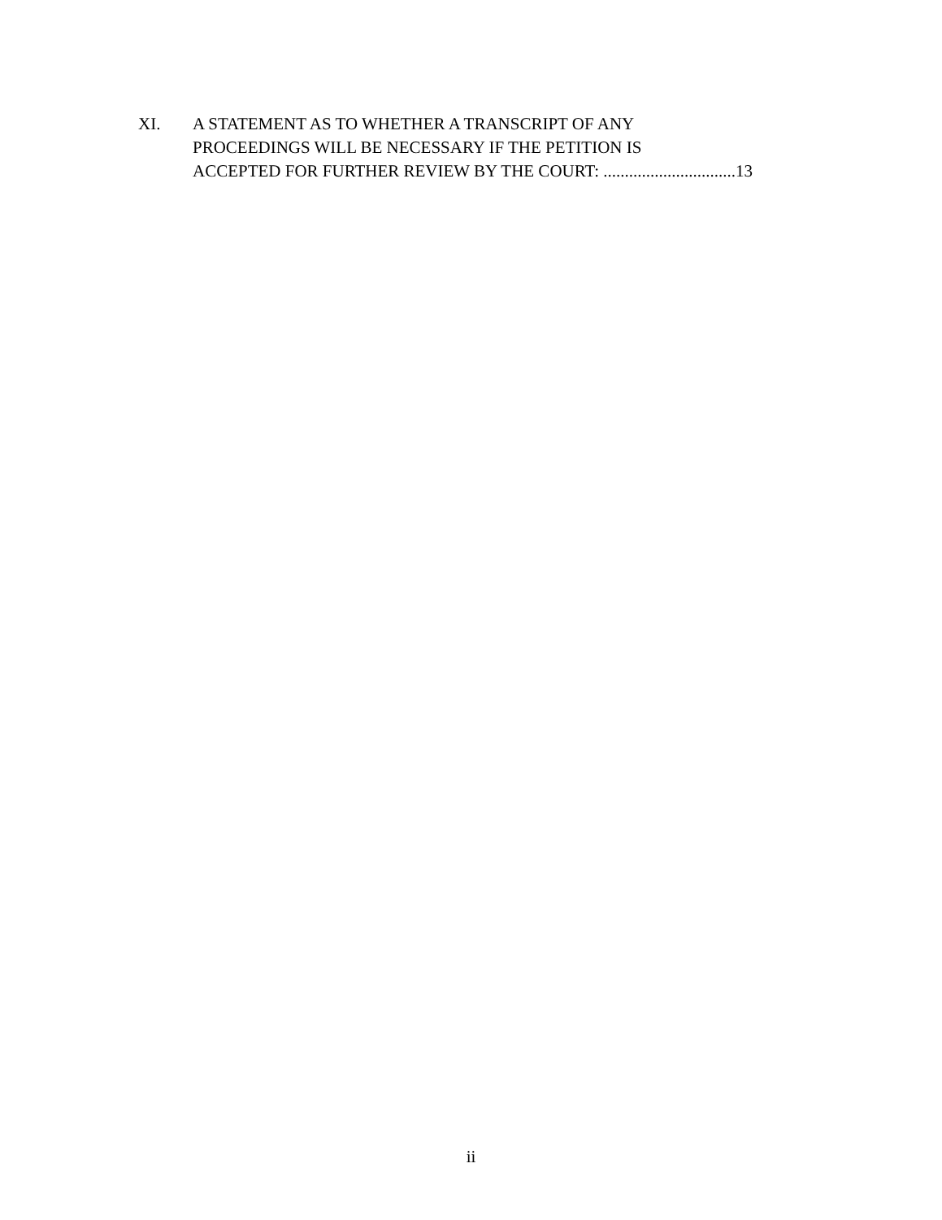XI. A STATEMENT AS TO WHETHER A TRANSCRIPT OF ANY
PROCEEDINGS WILL BE NECESSARY IF THE PETITION IS
ACCEPTED FOR FURTHER REVIEW BY THE COURT: ...............................13
ii